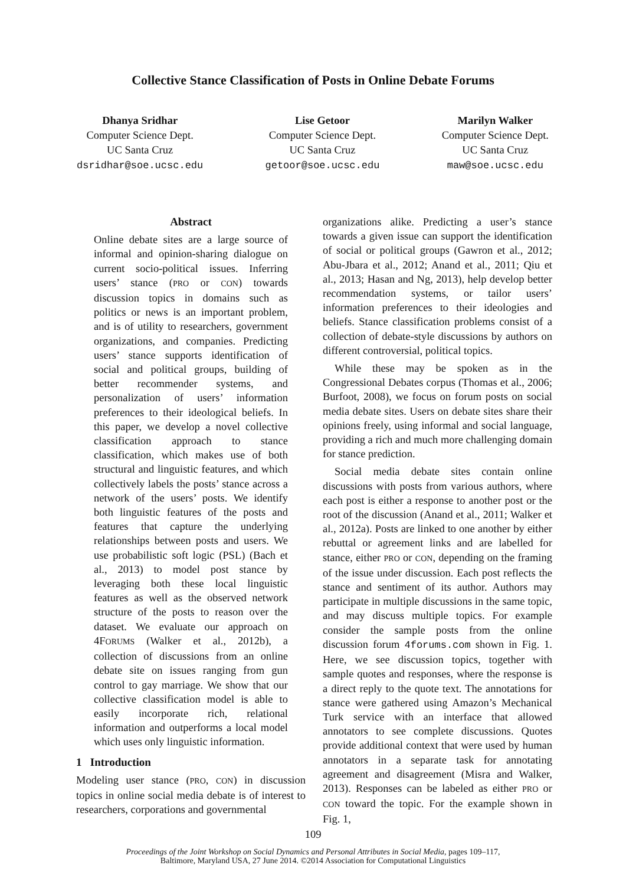Collective Stance Classification of Posts in Online Debate Forums
Dhanya Sridhar
Computer Science Dept.
UC Santa Cruz
dsridhar@soe.ucsc.edu
Lise Getoor
Computer Science Dept.
UC Santa Cruz
getoor@soe.ucsc.edu
Marilyn Walker
Computer Science Dept.
UC Santa Cruz
maw@soe.ucsc.edu
Abstract
Online debate sites are a large source of informal and opinion-sharing dialogue on current socio-political issues. Inferring users’ stance (PRO or CON) towards discussion topics in domains such as politics or news is an important problem, and is of utility to researchers, government organizations, and companies. Predicting users’ stance supports identification of social and political groups, building of better recommender systems, and personalization of users’ information preferences to their ideological beliefs. In this paper, we develop a novel collective classification approach to stance classification, which makes use of both structural and linguistic features, and which collectively labels the posts’ stance across a network of the users’ posts. We identify both linguistic features of the posts and features that capture the underlying relationships between posts and users. We use probabilistic soft logic (PSL) (Bach et al., 2013) to model post stance by leveraging both these local linguistic features as well as the observed network structure of the posts to reason over the dataset. We evaluate our approach on 4FORUMS (Walker et al., 2012b), a collection of discussions from an online debate site on issues ranging from gun control to gay marriage. We show that our collective classification model is able to easily incorporate rich, relational information and outperforms a local model which uses only linguistic information.
1 Introduction
Modeling user stance (PRO, CON) in discussion topics in online social media debate is of interest to researchers, corporations and governmental
organizations alike. Predicting a user’s stance towards a given issue can support the identification of social or political groups (Gawron et al., 2012; Abu-Jbara et al., 2012; Anand et al., 2011; Qiu et al., 2013; Hasan and Ng, 2013), help develop better recommendation systems, or tailor users’ information preferences to their ideologies and beliefs. Stance classification problems consist of a collection of debate-style discussions by authors on different controversial, political topics.
While these may be spoken as in the Congressional Debates corpus (Thomas et al., 2006; Burfoot, 2008), we focus on forum posts on social media debate sites. Users on debate sites share their opinions freely, using informal and social language, providing a rich and much more challenging domain for stance prediction.
Social media debate sites contain online discussions with posts from various authors, where each post is either a response to another post or the root of the discussion (Anand et al., 2011; Walker et al., 2012a). Posts are linked to one another by either rebuttal or agreement links and are labelled for stance, either PRO or CON, depending on the framing of the issue under discussion. Each post reflects the stance and sentiment of its author. Authors may participate in multiple discussions in the same topic, and may discuss multiple topics. For example consider the sample posts from the online discussion forum 4forums.com shown in Fig. 1. Here, we see discussion topics, together with sample quotes and responses, where the response is a direct reply to the quote text. The annotations for stance were gathered using Amazon’s Mechanical Turk service with an interface that allowed annotators to see complete discussions. Quotes provide additional context that were used by human annotators in a separate task for annotating agreement and disagreement (Misra and Walker, 2013). Responses can be labeled as either PRO or CON toward the topic. For the example shown in Fig. 1,
109
Proceedings of the Joint Workshop on Social Dynamics and Personal Attributes in Social Media, pages 109–117,
Baltimore, Maryland USA, 27 June 2014. ©2014 Association for Computational Linguistics